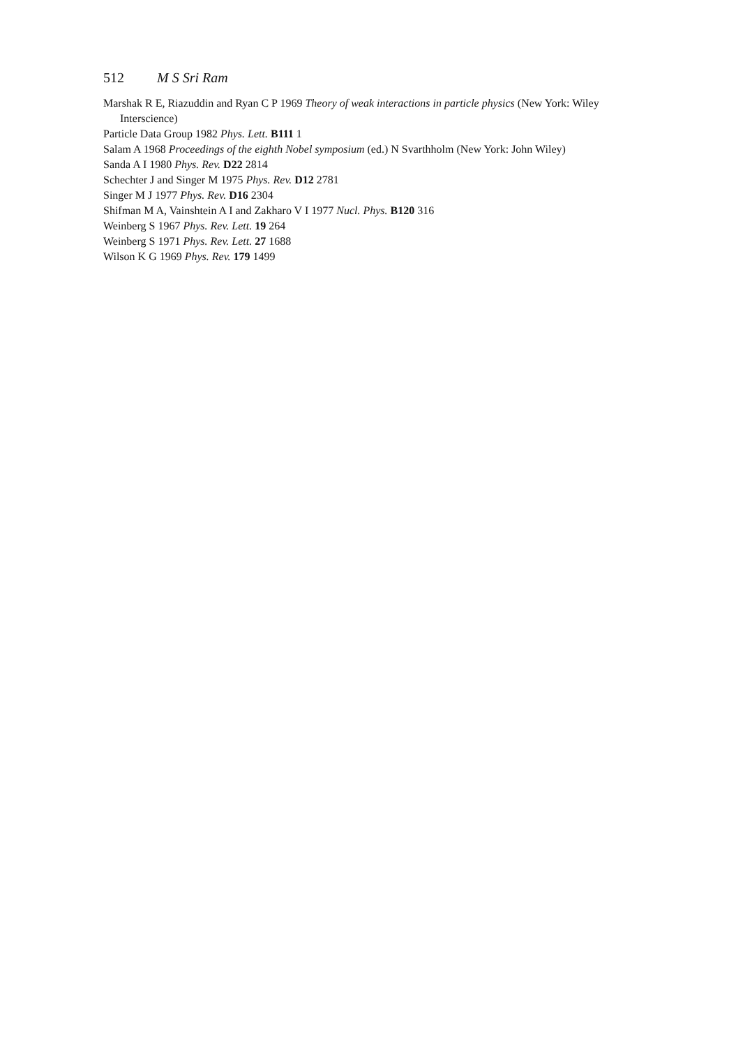512 M S Sri Ram
Marshak R E, Riazuddin and Ryan C P 1969 Theory of weak interactions in particle physics (New York: Wiley Interscience)
Particle Data Group 1982 Phys. Lett. B111 1
Salam A 1968 Proceedings of the eighth Nobel symposium (ed.) N Svarthholm (New York: John Wiley)
Sanda A I 1980 Phys. Rev. D22 2814
Schechter J and Singer M 1975 Phys. Rev. D12 2781
Singer M J 1977 Phys. Rev. D16 2304
Shifman M A, Vainshtein A I and Zakharo V I 1977 Nucl. Phys. B120 316
Weinberg S 1967 Phys. Rev. Lett. 19 264
Weinberg S 1971 Phys. Rev. Lett. 27 1688
Wilson K G 1969 Phys. Rev. 179 1499